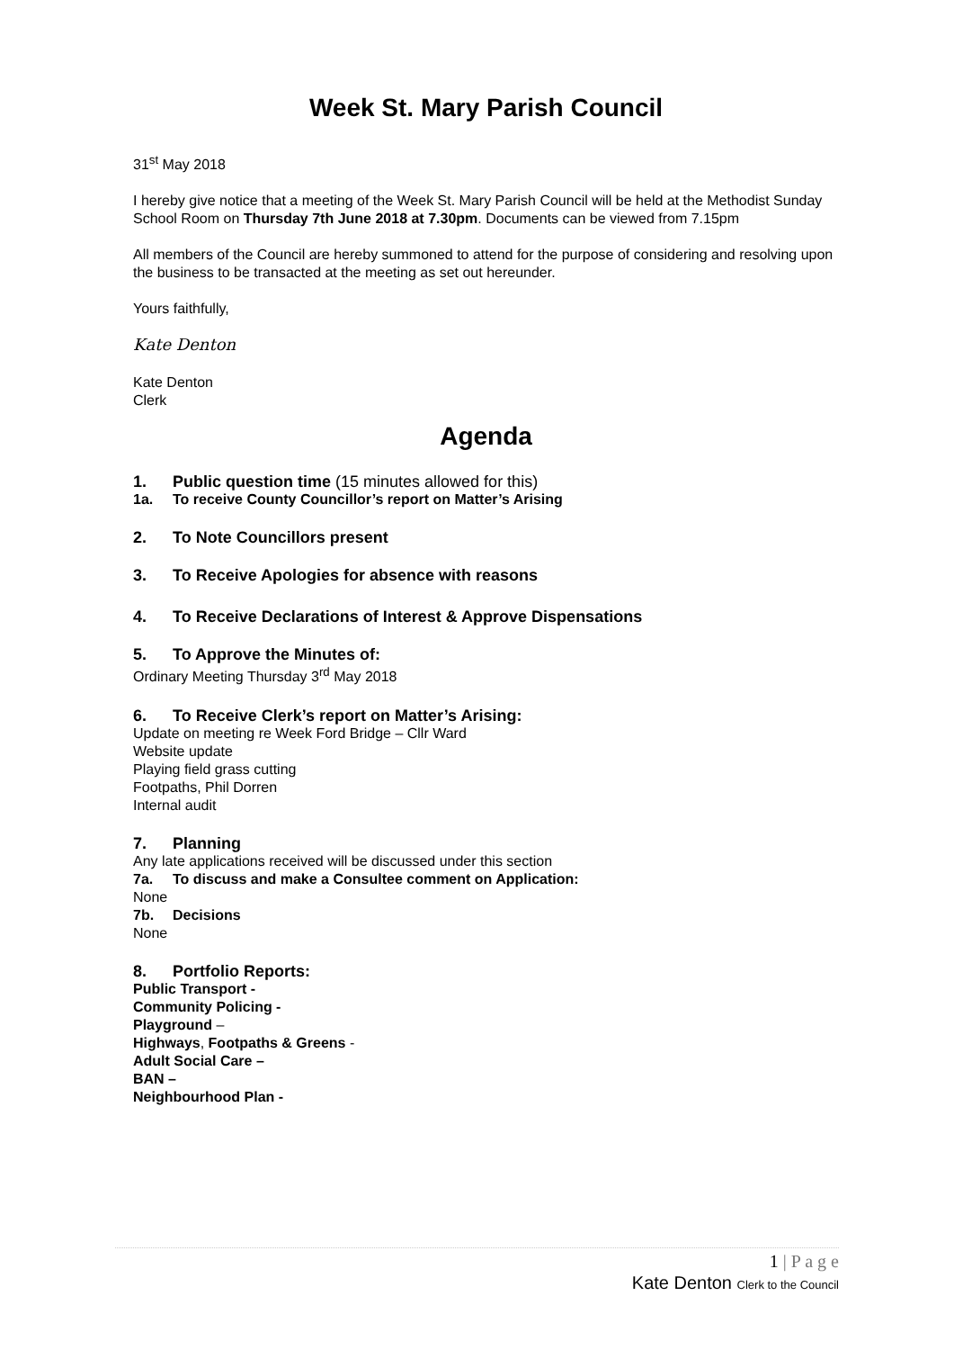Week St. Mary Parish Council
31<sup>st</sup> May 2018
I hereby give notice that a meeting of the Week St. Mary Parish Council will be held at the Methodist Sunday School Room on Thursday 7th June 2018 at 7.30pm. Documents can be viewed from 7.15pm
All members of the Council are hereby summoned to attend for the purpose of considering and resolving upon the business to be transacted at the meeting as set out hereunder.
Yours faithfully,
Kate Denton
Kate Denton
Clerk
Agenda
1. Public question time (15 minutes allowed for this)
1a. To receive County Councillor’s report on Matter’s Arising
2. To Note Councillors present
3. To Receive Apologies for absence with reasons
4. To Receive Declarations of Interest & Approve Dispensations
5. To Approve the Minutes of:
Ordinary Meeting Thursday 3<sup>rd</sup> May 2018
6. To Receive Clerk’s report on Matter’s Arising:
Update on meeting re Week Ford Bridge – Cllr Ward
Website update
Playing field grass cutting
Footpaths, Phil Dorren
Internal audit
7. Planning
Any late applications received will be discussed under this section
7a. To discuss and make a Consultee comment on Application:
None
7b. Decisions
None
8. Portfolio Reports:
Public Transport -
Community Policing -
Playground –
Highways, Footpaths & Greens -
Adult Social Care –
BAN –
Neighbourhood Plan -
1 | P a g e
Kate Denton Clerk to the Council